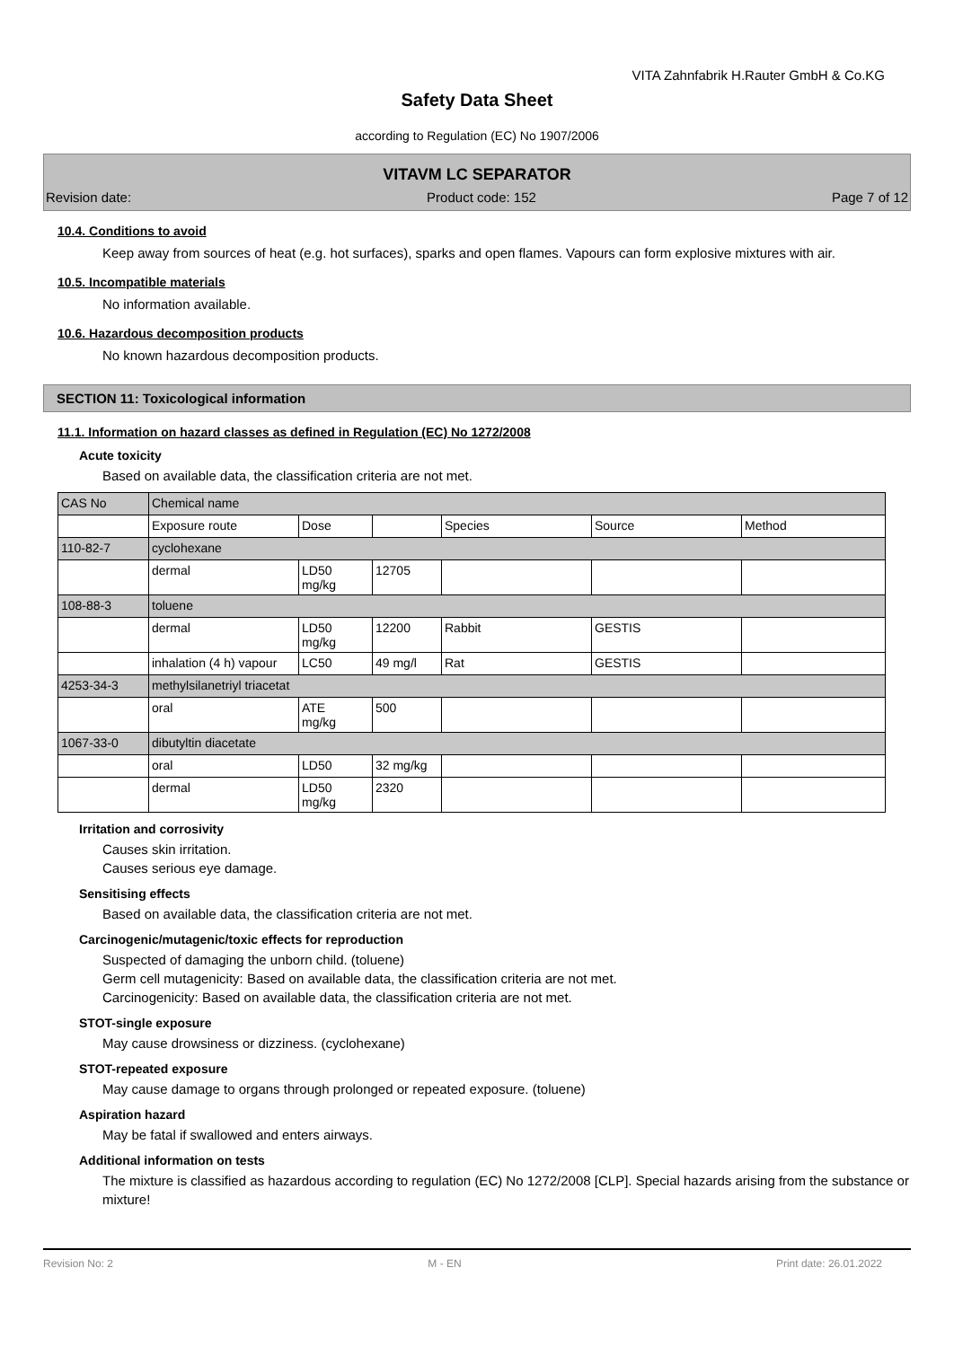VITA Zahnfabrik H.Rauter GmbH & Co.KG
Safety Data Sheet
according to Regulation (EC) No 1907/2006
VITAVM LC SEPARATOR
Revision date: Product code: 152 Page 7 of 12
10.4. Conditions to avoid
Keep away from sources of heat (e.g. hot surfaces), sparks and open flames. Vapours can form explosive mixtures with air.
10.5. Incompatible materials
No information available.
10.6. Hazardous decomposition products
No known hazardous decomposition products.
SECTION 11: Toxicological information
11.1. Information on hazard classes as defined in Regulation (EC) No 1272/2008
Acute toxicity
Based on available data, the classification criteria are not met.
| CAS No | Chemical name | | | | | |
| | Exposure route | Dose | | Species | Source | Method |
| 110-82-7 | cyclohexane | | | | | |
| | dermal | LD50 mg/kg | 12705 | | | |
| 108-88-3 | toluene | | | | | |
| | dermal | LD50 mg/kg | 12200 | Rabbit | GESTIS | |
| | inhalation (4 h) vapour | LC50 | 49 mg/l | Rat | GESTIS | |
| 4253-34-3 | methylsilanetriyl triacetat | | | | | |
| | oral | ATE mg/kg | 500 | | | |
| 1067-33-0 | dibutyltin diacetate | | | | | |
| | oral | LD50 | 32 mg/kg | | | |
| | dermal | LD50 mg/kg | 2320 | | | |
Irritation and corrosivity
Causes skin irritation.
Causes serious eye damage.
Sensitising effects
Based on available data, the classification criteria are not met.
Carcinogenic/mutagenic/toxic effects for reproduction
Suspected of damaging the unborn child. (toluene)
Germ cell mutagenicity: Based on available data, the classification criteria are not met.
Carcinogenicity: Based on available data, the classification criteria are not met.
STOT-single exposure
May cause drowsiness or dizziness. (cyclohexane)
STOT-repeated exposure
May cause damage to organs through prolonged or repeated exposure. (toluene)
Aspiration hazard
May be fatal if swallowed and enters airways.
Additional information on tests
The mixture is classified as hazardous according to regulation (EC) No 1272/2008 [CLP]. Special hazards arising from the substance or mixture!
Revision No: 2 M - EN Print date: 26.01.2022